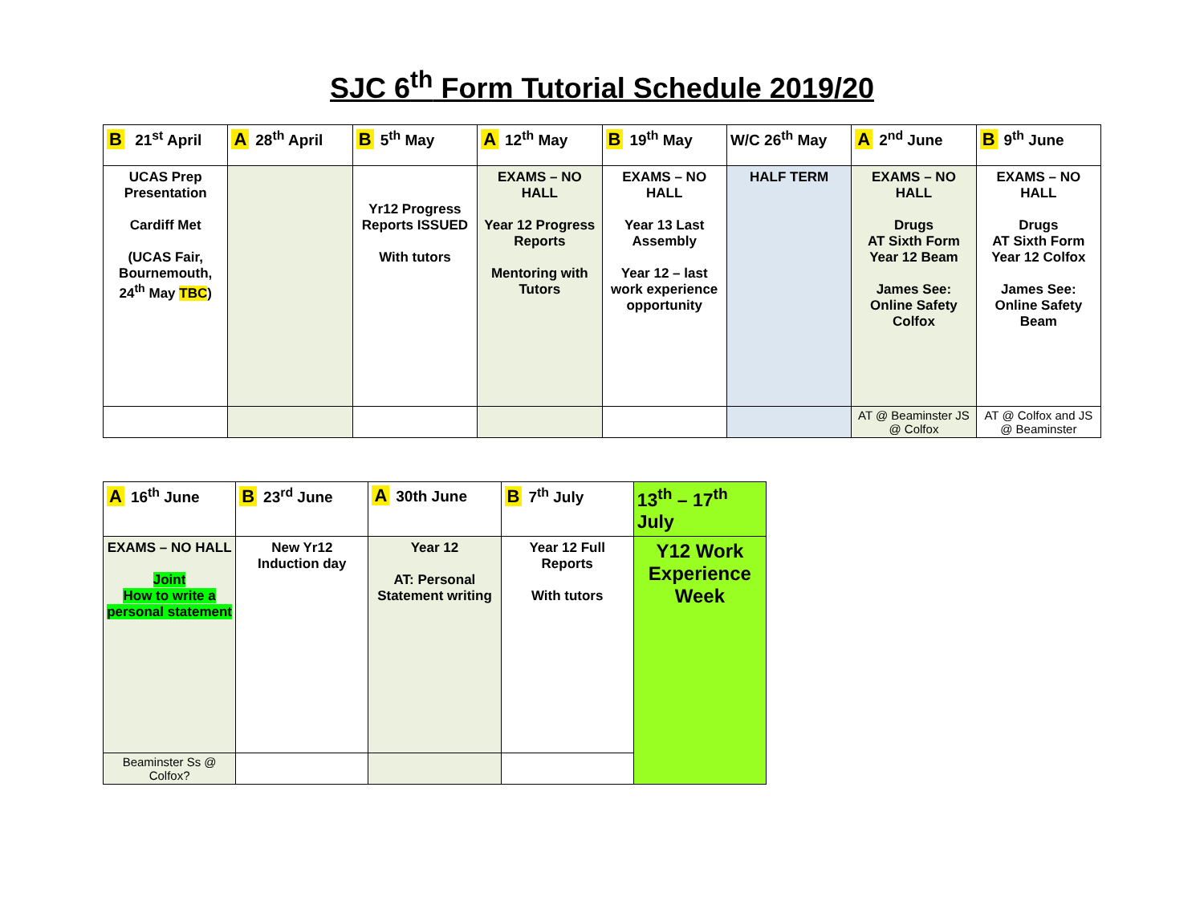SJC 6<sup>th</sup> Form Tutorial Schedule 2019/20
| B 21<sup>st</sup> April | A 28<sup>th</sup> April | B 5<sup>th</sup> May | A 12<sup>th</sup> May | B 19<sup>th</sup> May | W/C 26<sup>th</sup> May | A 2<sup>nd</sup> June | B 9<sup>th</sup> June |
| --- | --- | --- | --- | --- | --- | --- | --- |
| UCAS Prep Presentation Cardiff Met (UCAS Fair, Bournemouth, 24<sup>th</sup> May TBC ) | | Yr12 Progress Reports ISSUED With tutors | EXAMS – NO HALL Year 12 Progress Reports Mentoring with Tutors | EXAMS – NO HALL Year 13 Last Assembly Year 12 – last work experience opportunity | HALF TERM | EXAMS – NO HALL Drugs AT Sixth Form Year 12 Beam James See: Online Safety Colfox | EXAMS – NO HALL Drugs AT Sixth Form Year 12 Colfox James See: Online Safety Beam |
| | | | | | | AT @ Beaminster JS @ Colfox | AT @ Colfox and JS @ Beaminster |
| A 16<sup>th</sup> June | B 23<sup>rd</sup> June | A 30th June | B 7<sup>th</sup> July | 13<sup>th</sup> – 17<sup>th</sup> July |
| --- | --- | --- | --- | --- |
| EXAMS – NO HALL Joint How to write a personal statement | New Yr12 Induction day | Year 12 AT: Personal Statement writing | Year 12 Full Reports With tutors | Y12 Work Experience Week |
| Beaminster Ss @ Colfox? | | | | |